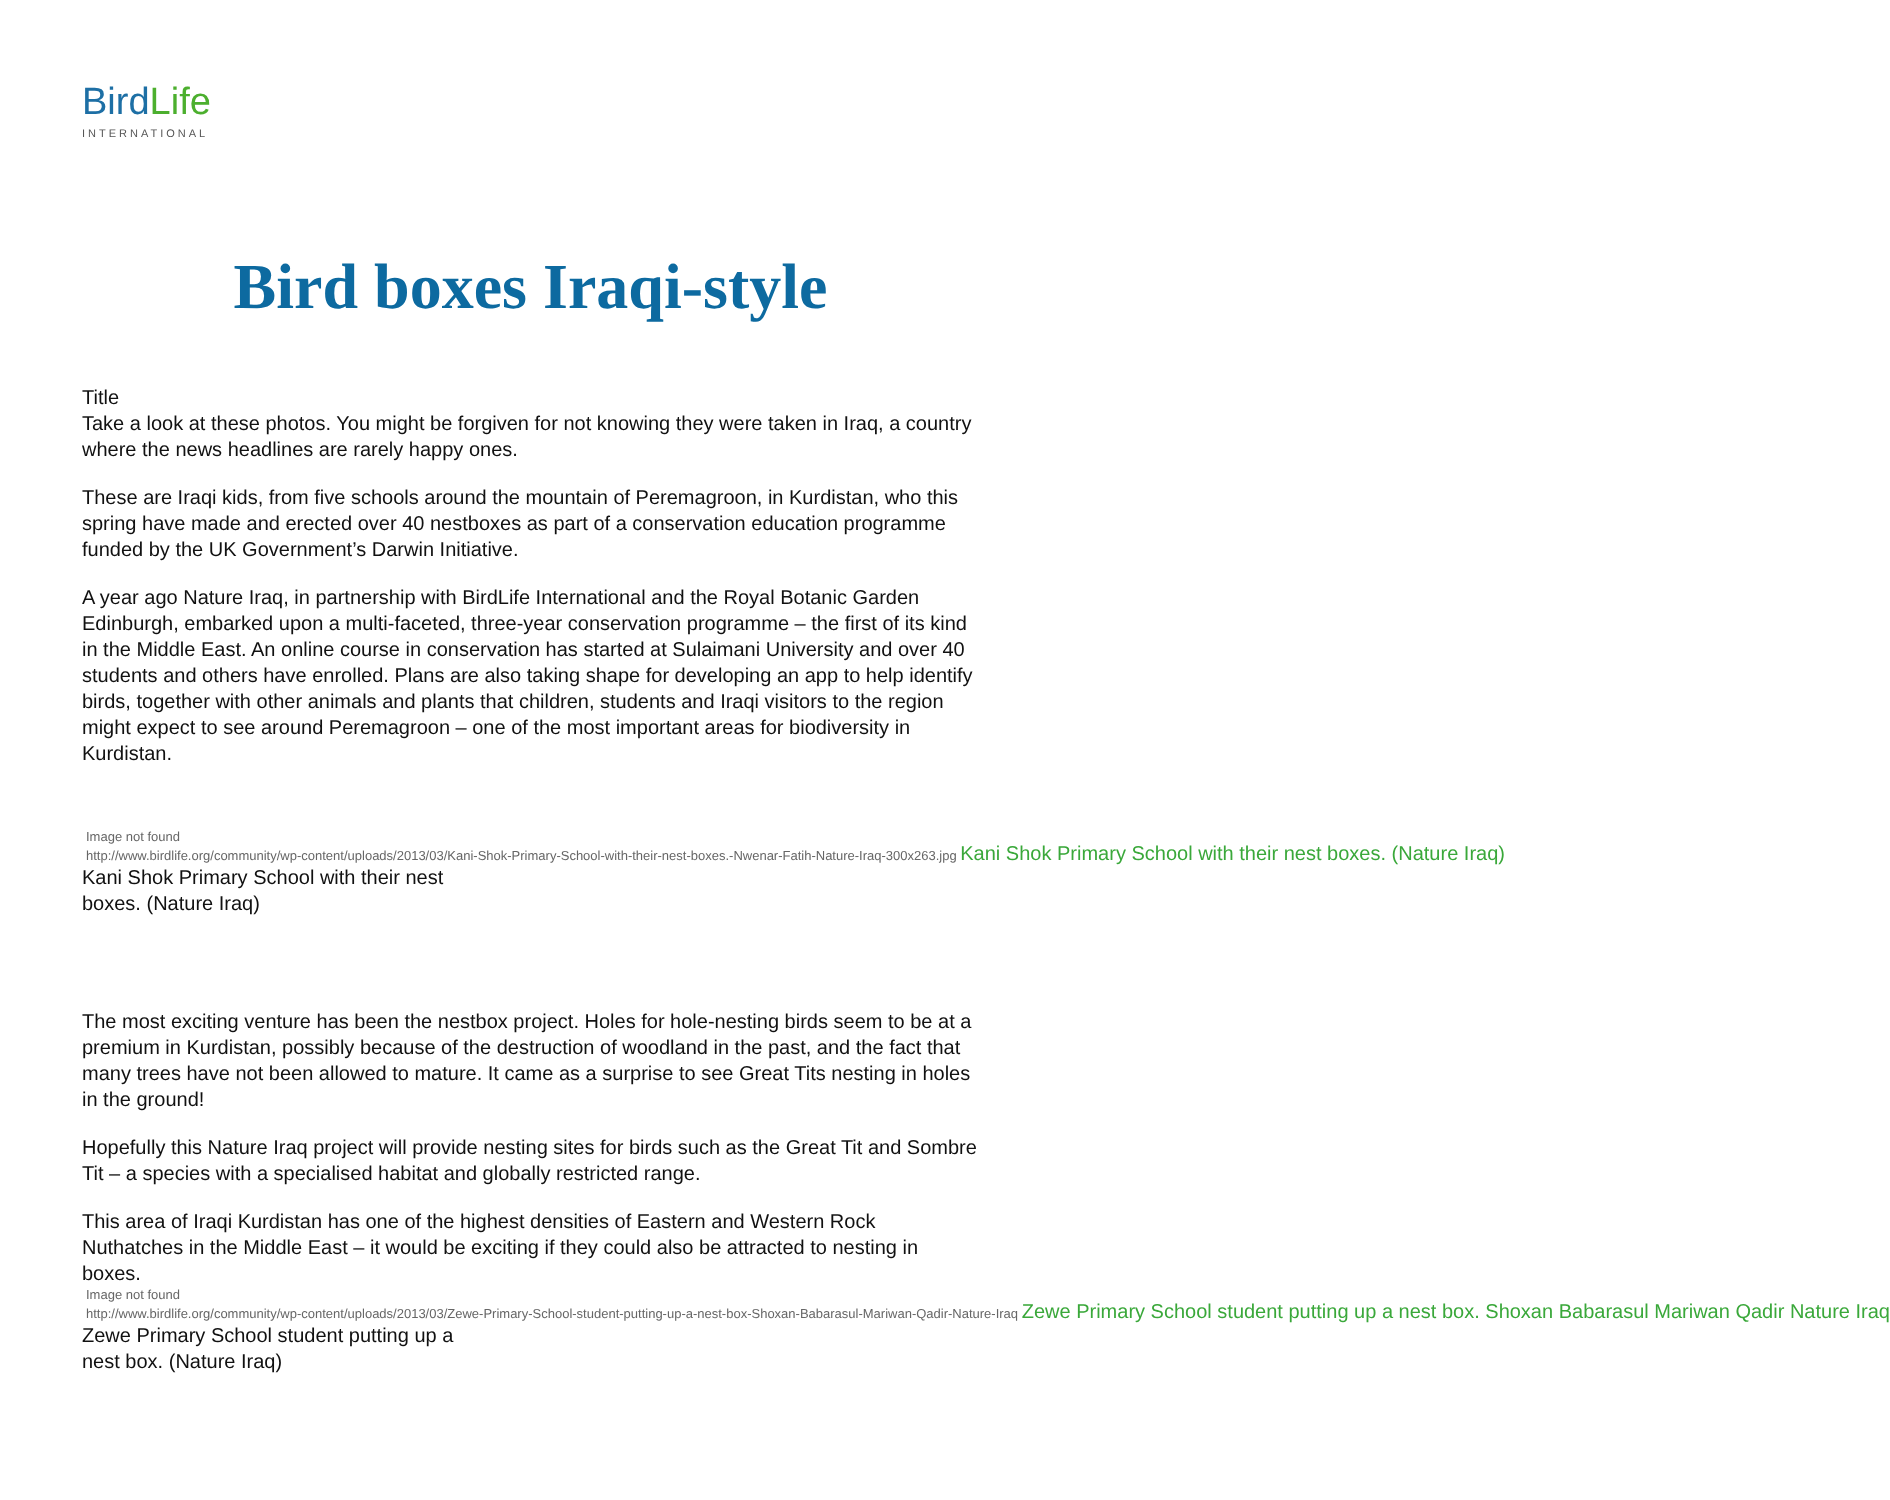BirdLife
INTERNATIONAL
Bird boxes Iraqi-style
Title
Take a look at these photos. You might be forgiven for not knowing they were taken in Iraq, a country where the news headlines are rarely happy ones.
These are Iraqi kids, from five schools around the mountain of Peremagroon, in Kurdistan, who this spring have made and erected over 40 nestboxes as part of a conservation education programme funded by the UK Government’s Darwin Initiative.
A year ago Nature Iraq, in partnership with BirdLife International and the Royal Botanic Garden Edinburgh, embarked upon a multi-faceted, three-year conservation programme – the first of its kind in the Middle East. An online course in conservation has started at Sulaimani University and over 40 students and others have enrolled. Plans are also taking shape for developing an app to help identify birds, together with other animals and plants that children, students and Iraqi visitors to the region might expect to see around Peremagroon – one of the most important areas for biodiversity in Kurdistan.
Image not found
http://www.birdlife.org/community/wp-content/uploads/2013/03/Kani-Shok-Primary-School-with-their-nest-boxes.-Nwenar-Fatih-Nature-Iraq-300x263.jpg Kani Shok Primary School with their nest boxes. (Nature Iraq)
Kani Shok Primary School with their nest boxes. (Nature Iraq)
The most exciting venture has been the nestbox project. Holes for hole-nesting birds seem to be at a premium in Kurdistan, possibly because of the destruction of woodland in the past, and the fact that many trees have not been allowed to mature. It came as a surprise to see Great Tits nesting in holes in the ground!
Hopefully this Nature Iraq project will provide nesting sites for birds such as the Great Tit and Sombre Tit – a species with a specialised habitat and globally restricted range.
This area of Iraqi Kurdistan has one of the highest densities of Eastern and Western Rock Nuthatches in the Middle East – it would be exciting if they could also be attracted to nesting in boxes.
Image not found
http://www.birdlife.org/community/wp-content/uploads/2013/03/Zewe-Primary-School-student-putting-up-a-nest-box-Shoxan-Babarasul-Mariwan-Qadir-Nature-Iraq Zewe Primary School student putting up a nest box. Shoxan Babarasul Mariwan Qadir Nature Iraq
Zewe Primary School student putting up a nest box. (Nature Iraq)